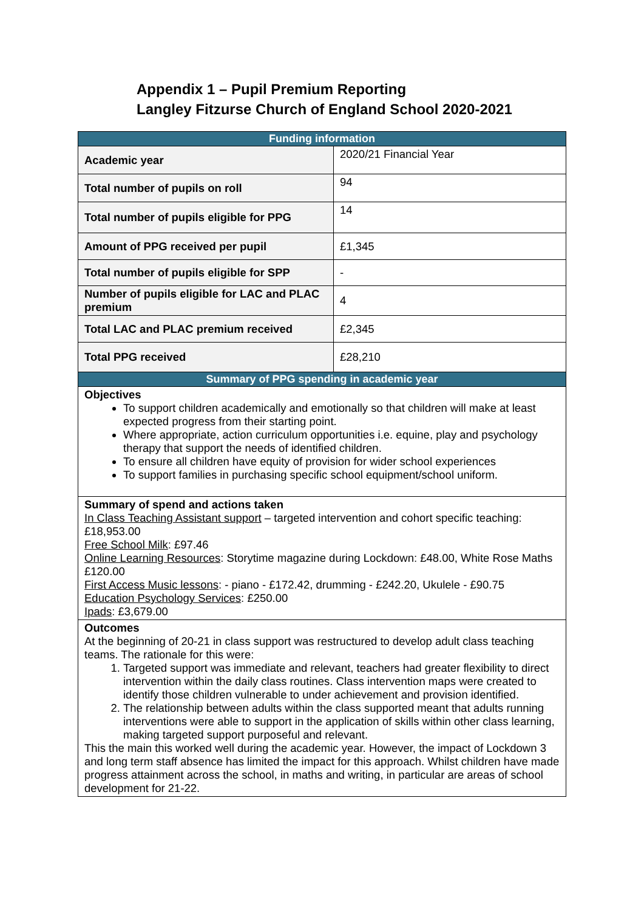Appendix 1 – Pupil Premium Reporting
Langley Fitzurse Church of England School 2020-2021
| Funding information | |
| --- | --- |
| Academic year | 2020/21 Financial Year |
| Total number of pupils on roll | 94 |
| Total number of pupils eligible for PPG | 14 |
| Amount of PPG received per pupil | £1,345 |
| Total number of pupils eligible for SPP | - |
| Number of pupils eligible for LAC and PLAC premium | 4 |
| Total LAC and PLAC premium received | £2,345 |
| Total PPG received | £28,210 |
| Summary of PPG spending in academic year | |
| Objectives To support children academically and emotionally so that children will make at least expected progress from their starting point. Where appropriate, action curriculum opportunities i.e. equine, play and psychology therapy that support the needs of identified children. To ensure all children have equity of provision for wider school experiences To support families in purchasing specific school equipment/school uniform. | |
| Summary of spend and actions taken In Class Teaching Assistant support – targeted intervention and cohort specific teaching: £18,953.00 Free School Milk : £97.46 Online Learning Resources : Storytime magazine during Lockdown: £48.00, White Rose Maths £120.00 First Access Music lessons : - piano - £172.42, drumming - £242.20, Ukulele - £90.75 Education Psychology Services : £250.00 Ipads : £3,679.00 | |
| Outcomes At the beginning of 20-21 in class support was restructured to develop adult class teaching teams. The rationale for this were: 1. Targeted support was immediate and relevant, teachers had greater flexibility to direct intervention within the daily class routines. Class intervention maps were created to identify those children vulnerable to under achievement and provision identified. 2. The relationship between adults within the class supported meant that adults running interventions were able to support in the application of skills within other class learning, making targeted support purposeful and relevant. This the main this worked well during the academic year. However, the impact of Lockdown 3 and long term staff absence has limited the impact for this approach. Whilst children have made progress attainment across the school, in maths and writing, in particular are areas of school development for 21-22. | |